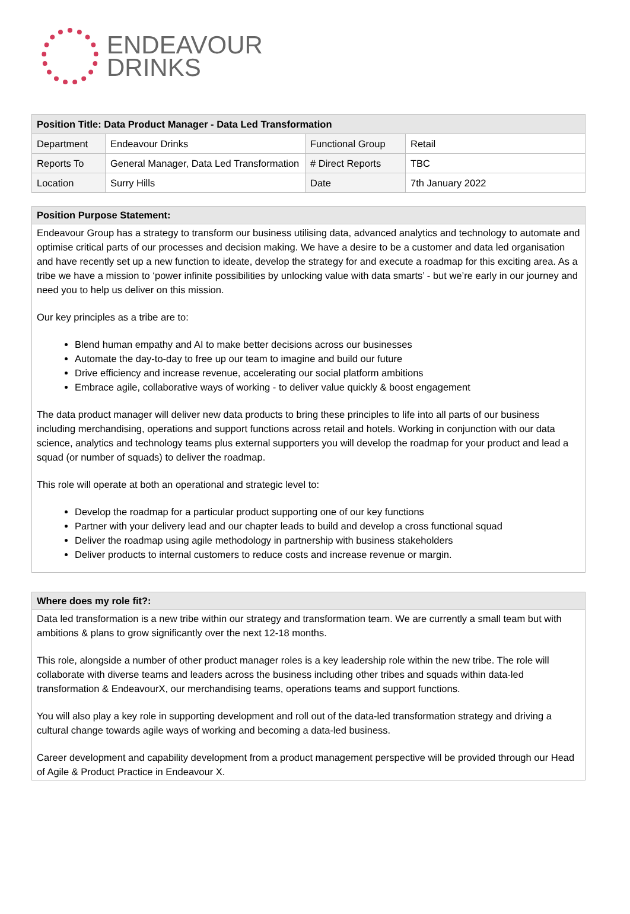ENDEAVOUR
DRINKS
| Position Title: Data Product Manager - Data Led Transformation | | | |
| --- | --- | --- | --- |
| Department | Endeavour Drinks | Functional Group | Retail |
| Reports To | General Manager, Data Led Transformation | # Direct Reports | TBC |
| Location | Surry Hills | Date | 7th January 2022 |
Position Purpose Statement:
Endeavour Group has a strategy to transform our business utilising data, advanced analytics and technology to automate and optimise critical parts of our processes and decision making. We have a desire to be a customer and data led organisation and have recently set up a new function to ideate, develop the strategy for and execute a roadmap for this exciting area. As a tribe we have a mission to ‘power infinite possibilities by unlocking value with data smarts’ - but we’re early in our journey and need you to help us deliver on this mission.
Our key principles as a tribe are to:
Blend human empathy and AI to make better decisions across our businesses
Automate the day-to-day to free up our team to imagine and build our future
Drive efficiency and increase revenue, accelerating our social platform ambitions
Embrace agile, collaborative ways of working - to deliver value quickly & boost engagement
The data product manager will deliver new data products to bring these principles to life into all parts of our business including merchandising, operations and support functions across retail and hotels. Working in conjunction with our data science, analytics and technology teams plus external supporters you will develop the roadmap for your product and lead a squad (or number of squads) to deliver the roadmap.
This role will operate at both an operational and strategic level to:
Develop the roadmap for a particular product supporting one of our key functions
Partner with your delivery lead and our chapter leads to build and develop a cross functional squad
Deliver the roadmap using agile methodology in partnership with business stakeholders
Deliver products to internal customers to reduce costs and increase revenue or margin.
Where does my role fit?:
Data led transformation is a new tribe within our strategy and transformation team. We are currently a small team but with ambitions & plans to grow significantly over the next 12-18 months.
This role, alongside a number of other product manager roles is a key leadership role within the new tribe. The role will collaborate with diverse teams and leaders across the business including other tribes and squads within data-led transformation & EndeavourX, our merchandising teams, operations teams and support functions.
You will also play a key role in supporting development and roll out of the data-led transformation strategy and driving a cultural change towards agile ways of working and becoming a data-led business.
Career development and capability development from a product management perspective will be provided through our Head of Agile & Product Practice in Endeavour X.